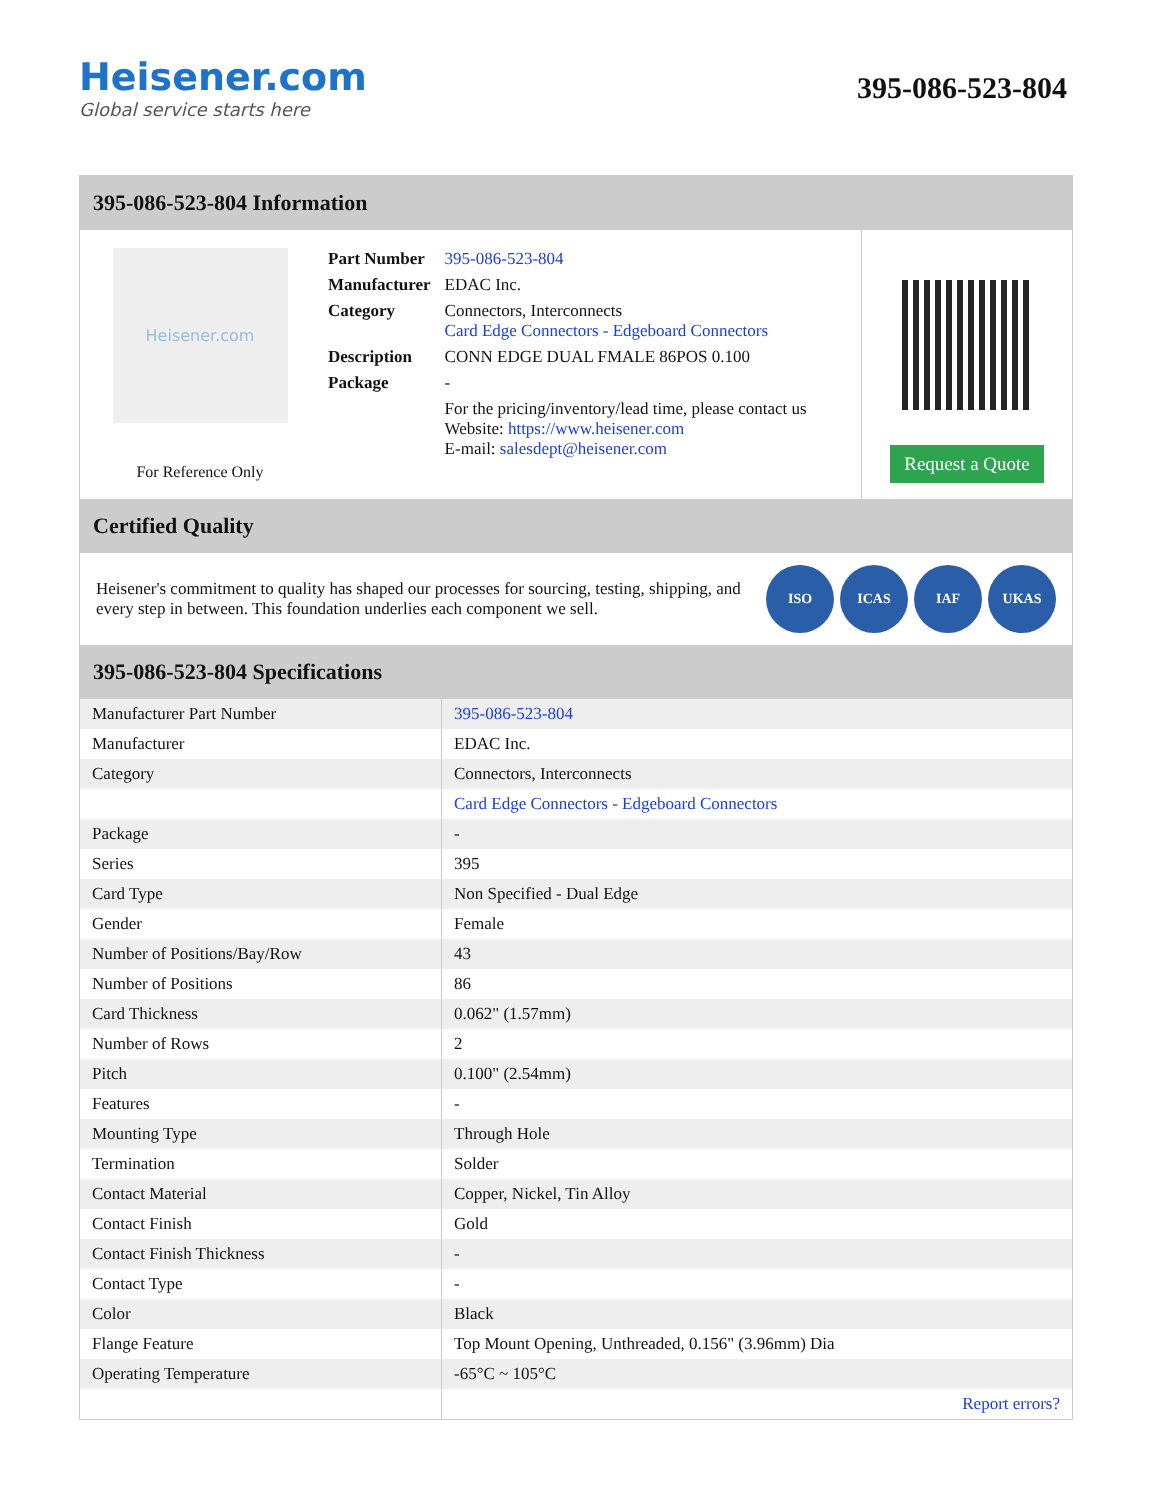Heisener.com
Global service starts here
395-086-523-804
395-086-523-804 Information
Heisener.com
For Reference Only
| Part Number | 395-086-523-804 |
| Manufacturer | EDAC Inc. |
| Category | Connectors, Interconnects Card Edge Connectors - Edgeboard Connectors |
| Description | CONN EDGE DUAL FMALE 86POS 0.100 |
| Package | - |
| | For the pricing/inventory/lead time, please contact us Website: https://www.heisener.com E-mail: salesdept@heisener.com |
Request a Quote
Certified Quality
Heisener's commitment to quality has shaped our processes for sourcing, testing, shipping, and every step in between. This foundation underlies each component we sell.
ISO ICAS IAF UKAS
395-086-523-804 Specifications
| Manufacturer Part Number | 395-086-523-804 |
| Manufacturer | EDAC Inc. |
| Category | Connectors, Interconnects |
| | Card Edge Connectors - Edgeboard Connectors |
| Package | - |
| Series | 395 |
| Card Type | Non Specified - Dual Edge |
| Gender | Female |
| Number of Positions/Bay/Row | 43 |
| Number of Positions | 86 |
| Card Thickness | 0.062" (1.57mm) |
| Number of Rows | 2 |
| Pitch | 0.100" (2.54mm) |
| Features | - |
| Mounting Type | Through Hole |
| Termination | Solder |
| Contact Material | Copper, Nickel, Tin Alloy |
| Contact Finish | Gold |
| Contact Finish Thickness | - |
| Contact Type | - |
| Color | Black |
| Flange Feature | Top Mount Opening, Unthreaded, 0.156" (3.96mm) Dia |
| Operating Temperature | -65°C ~ 105°C |
| | Report errors? |